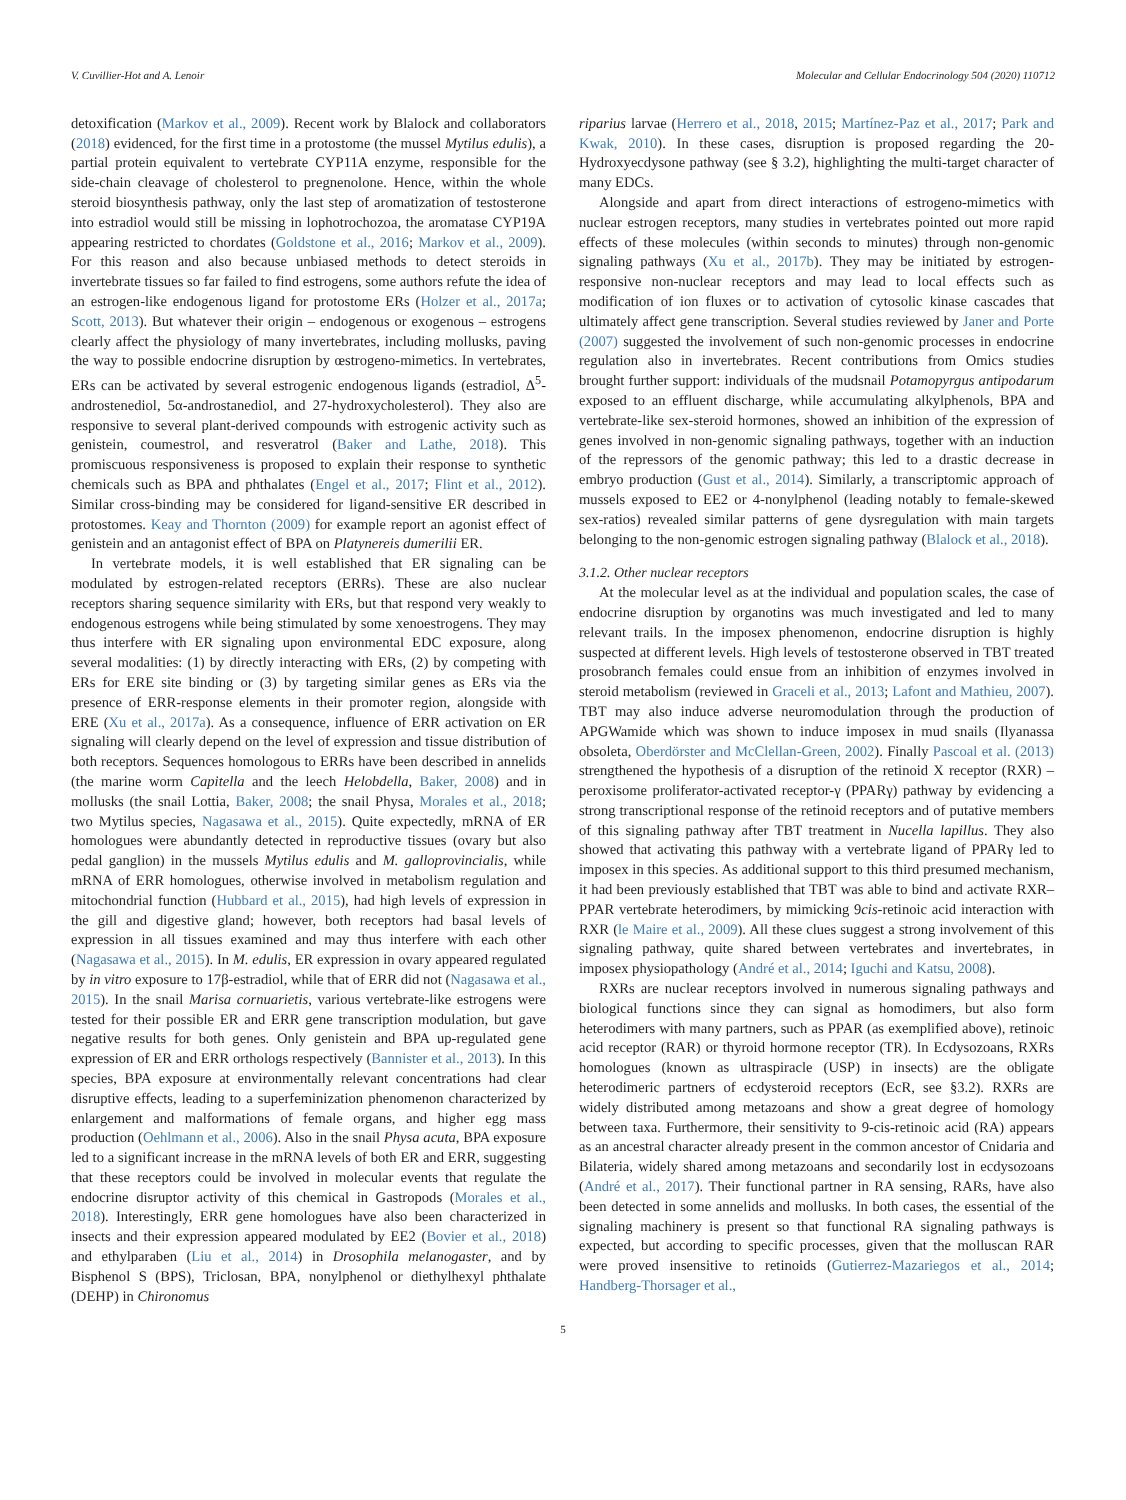V. Cuvillier-Hot and A. Lenoir Molecular and Cellular Endocrinology 504 (2020) 110712
detoxification (Markov et al., 2009). Recent work by Blalock and collaborators (2018) evidenced, for the first time in a protostome (the mussel Mytilus edulis), a partial protein equivalent to vertebrate CYP11A enzyme, responsible for the side-chain cleavage of cholesterol to pregnenolone. Hence, within the whole steroid biosynthesis pathway, only the last step of aromatization of testosterone into estradiol would still be missing in lophotrochozoa, the aromatase CYP19A appearing restricted to chordates (Goldstone et al., 2016; Markov et al., 2009). For this reason and also because unbiased methods to detect steroids in invertebrate tissues so far failed to find estrogens, some authors refute the idea of an estrogen-like endogenous ligand for protostome ERs (Holzer et al., 2017a; Scott, 2013). But whatever their origin – endogenous or exogenous – estrogens clearly affect the physiology of many invertebrates, including mollusks, paving the way to possible endocrine disruption by œstrogeno-mimetics. In vertebrates, ERs can be activated by several estrogenic endogenous ligands (estradiol, Δ<sup>5</sup>-androstenediol, 5α-androstanediol, and 27-hydroxycholesterol). They also are responsive to several plant-derived compounds with estrogenic activity such as genistein, coumestrol, and resveratrol (Baker and Lathe, 2018). This promiscuous responsiveness is proposed to explain their response to synthetic chemicals such as BPA and phthalates (Engel et al., 2017; Flint et al., 2012). Similar cross-binding may be considered for ligand-sensitive ER described in protostomes. Keay and Thornton (2009) for example report an agonist effect of genistein and an antagonist effect of BPA on Platynereis dumerilii ER.
In vertebrate models, it is well established that ER signaling can be modulated by estrogen-related receptors (ERRs). These are also nuclear receptors sharing sequence similarity with ERs, but that respond very weakly to endogenous estrogens while being stimulated by some xenoestrogens. They may thus interfere with ER signaling upon environmental EDC exposure, along several modalities: (1) by directly interacting with ERs, (2) by competing with ERs for ERE site binding or (3) by targeting similar genes as ERs via the presence of ERR-response elements in their promoter region, alongside with ERE (Xu et al., 2017a). As a consequence, influence of ERR activation on ER signaling will clearly depend on the level of expression and tissue distribution of both receptors. Sequences homologous to ERRs have been described in annelids (the marine worm Capitella and the leech Helobdella, Baker, 2008) and in mollusks (the snail Lottia, Baker, 2008; the snail Physa, Morales et al., 2018; two Mytilus species, Nagasawa et al., 2015). Quite expectedly, mRNA of ER homologues were abundantly detected in reproductive tissues (ovary but also pedal ganglion) in the mussels Mytilus edulis and M. galloprovincialis, while mRNA of ERR homologues, otherwise involved in metabolism regulation and mitochondrial function (Hubbard et al., 2015), had high levels of expression in the gill and digestive gland; however, both receptors had basal levels of expression in all tissues examined and may thus interfere with each other (Nagasawa et al., 2015). In M. edulis, ER expression in ovary appeared regulated by in vitro exposure to 17β-estradiol, while that of ERR did not (Nagasawa et al., 2015). In the snail Marisa cornuarietis, various vertebrate-like estrogens were tested for their possible ER and ERR gene transcription modulation, but gave negative results for both genes. Only genistein and BPA up-regulated gene expression of ER and ERR orthologs respectively (Bannister et al., 2013). In this species, BPA exposure at environmentally relevant concentrations had clear disruptive effects, leading to a superfeminization phenomenon characterized by enlargement and malformations of female organs, and higher egg mass production (Oehlmann et al., 2006). Also in the snail Physa acuta, BPA exposure led to a significant increase in the mRNA levels of both ER and ERR, suggesting that these receptors could be involved in molecular events that regulate the endocrine disruptor activity of this chemical in Gastropods (Morales et al., 2018). Interestingly, ERR gene homologues have also been characterized in insects and their expression appeared modulated by EE2 (Bovier et al., 2018) and ethylparaben (Liu et al., 2014) in Drosophila melanogaster, and by Bisphenol S (BPS), Triclosan, BPA, nonylphenol or diethylhexyl phthalate (DEHP) in Chironomus
riparius larvae (Herrero et al., 2018, 2015; Martínez-Paz et al., 2017; Park and Kwak, 2010). In these cases, disruption is proposed regarding the 20-Hydroxyecdysone pathway (see § 3.2), highlighting the multi-target character of many EDCs.
Alongside and apart from direct interactions of estrogeno-mimetics with nuclear estrogen receptors, many studies in vertebrates pointed out more rapid effects of these molecules (within seconds to minutes) through non-genomic signaling pathways (Xu et al., 2017b). They may be initiated by estrogen-responsive non-nuclear receptors and may lead to local effects such as modification of ion fluxes or to activation of cytosolic kinase cascades that ultimately affect gene transcription. Several studies reviewed by Janer and Porte (2007) suggested the involvement of such non-genomic processes in endocrine regulation also in invertebrates. Recent contributions from Omics studies brought further support: individuals of the mudsnail Potamopyrgus antipodarum exposed to an effluent discharge, while accumulating alkylphenols, BPA and vertebrate-like sex-steroid hormones, showed an inhibition of the expression of genes involved in non-genomic signaling pathways, together with an induction of the repressors of the genomic pathway; this led to a drastic decrease in embryo production (Gust et al., 2014). Similarly, a transcriptomic approach of mussels exposed to EE2 or 4-nonylphenol (leading notably to female-skewed sex-ratios) revealed similar patterns of gene dysregulation with main targets belonging to the non-genomic estrogen signaling pathway (Blalock et al., 2018).
3.1.2. Other nuclear receptors
At the molecular level as at the individual and population scales, the case of endocrine disruption by organotins was much investigated and led to many relevant trails. In the imposex phenomenon, endocrine disruption is highly suspected at different levels. High levels of testosterone observed in TBT treated prosobranch females could ensue from an inhibition of enzymes involved in steroid metabolism (reviewed in Graceli et al., 2013; Lafont and Mathieu, 2007). TBT may also induce adverse neuromodulation through the production of APGWamide which was shown to induce imposex in mud snails (Ilyanassa obsoleta, Oberdörster and McClellan-Green, 2002). Finally Pascoal et al. (2013) strengthened the hypothesis of a disruption of the retinoid X receptor (RXR) – peroxisome proliferator-activated receptor-γ (PPARγ) pathway by evidencing a strong transcriptional response of the retinoid receptors and of putative members of this signaling pathway after TBT treatment in Nucella lapillus. They also showed that activating this pathway with a vertebrate ligand of PPARγ led to imposex in this species. As additional support to this third presumed mechanism, it had been previously established that TBT was able to bind and activate RXR–PPAR vertebrate heterodimers, by mimicking 9cis-retinoic acid interaction with RXR (le Maire et al., 2009). All these clues suggest a strong involvement of this signaling pathway, quite shared between vertebrates and invertebrates, in imposex physiopathology (André et al., 2014; Iguchi and Katsu, 2008).
RXRs are nuclear receptors involved in numerous signaling pathways and biological functions since they can signal as homodimers, but also form heterodimers with many partners, such as PPAR (as exemplified above), retinoic acid receptor (RAR) or thyroid hormone receptor (TR). In Ecdysozoans, RXRs homologues (known as ultraspiracle (USP) in insects) are the obligate heterodimeric partners of ecdysteroid receptors (EcR, see §3.2). RXRs are widely distributed among metazoans and show a great degree of homology between taxa. Furthermore, their sensitivity to 9-cis-retinoic acid (RA) appears as an ancestral character already present in the common ancestor of Cnidaria and Bilateria, widely shared among metazoans and secondarily lost in ecdysozoans (André et al., 2017). Their functional partner in RA sensing, RARs, have also been detected in some annelids and mollusks. In both cases, the essential of the signaling machinery is present so that functional RA signaling pathways is expected, but according to specific processes, given that the molluscan RAR were proved insensitive to retinoids (Gutierrez-Mazariegos et al., 2014; Handberg-Thorsager et al.,
5